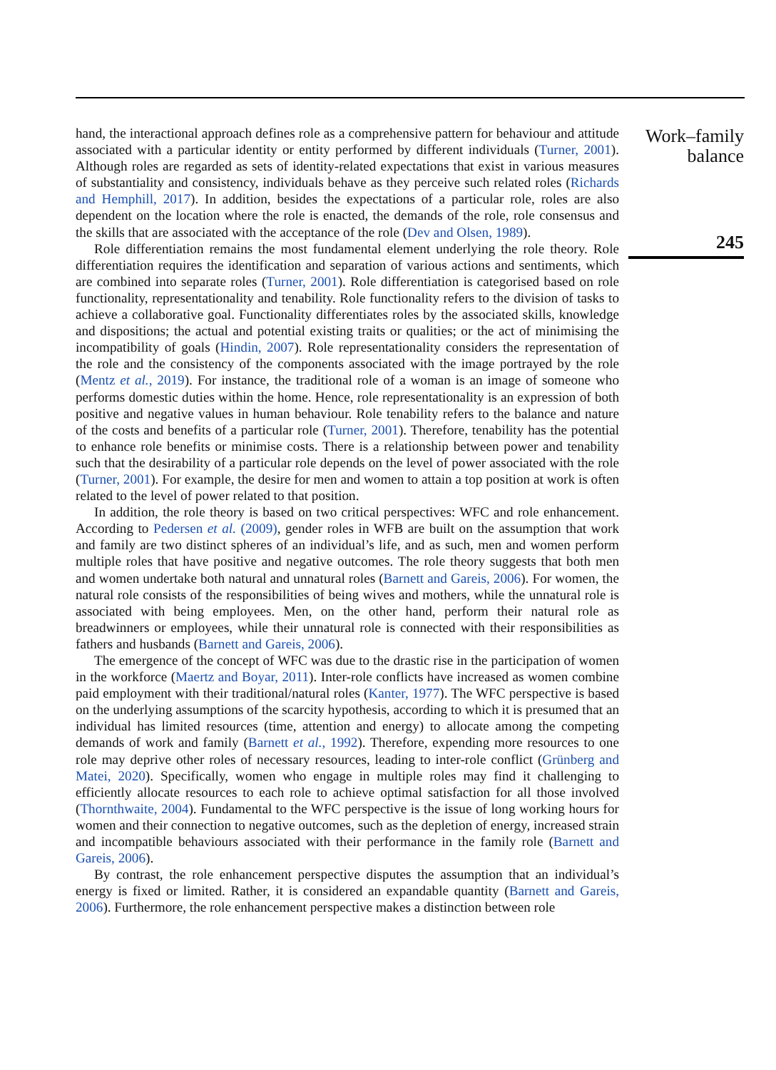hand, the interactional approach defines role as a comprehensive pattern for behaviour and attitude associated with a particular identity or entity performed by different individuals (Turner, 2001). Although roles are regarded as sets of identity-related expectations that exist in various measures of substantiality and consistency, individuals behave as they perceive such related roles (Richards and Hemphill, 2017). In addition, besides the expectations of a particular role, roles are also dependent on the location where the role is enacted, the demands of the role, role consensus and the skills that are associated with the acceptance of the role (Dev and Olsen, 1989).
Role differentiation remains the most fundamental element underlying the role theory. Role differentiation requires the identification and separation of various actions and sentiments, which are combined into separate roles (Turner, 2001). Role differentiation is categorised based on role functionality, representationality and tenability. Role functionality refers to the division of tasks to achieve a collaborative goal. Functionality differentiates roles by the associated skills, knowledge and dispositions; the actual and potential existing traits or qualities; or the act of minimising the incompatibility of goals (Hindin, 2007). Role representationality considers the representation of the role and the consistency of the components associated with the image portrayed by the role (Mentz et al., 2019). For instance, the traditional role of a woman is an image of someone who performs domestic duties within the home. Hence, role representationality is an expression of both positive and negative values in human behaviour. Role tenability refers to the balance and nature of the costs and benefits of a particular role (Turner, 2001). Therefore, tenability has the potential to enhance role benefits or minimise costs. There is a relationship between power and tenability such that the desirability of a particular role depends on the level of power associated with the role (Turner, 2001). For example, the desire for men and women to attain a top position at work is often related to the level of power related to that position.
In addition, the role theory is based on two critical perspectives: WFC and role enhancement. According to Pedersen et al. (2009), gender roles in WFB are built on the assumption that work and family are two distinct spheres of an individual’s life, and as such, men and women perform multiple roles that have positive and negative outcomes. The role theory suggests that both men and women undertake both natural and unnatural roles (Barnett and Gareis, 2006). For women, the natural role consists of the responsibilities of being wives and mothers, while the unnatural role is associated with being employees. Men, on the other hand, perform their natural role as breadwinners or employees, while their unnatural role is connected with their responsibilities as fathers and husbands (Barnett and Gareis, 2006).
The emergence of the concept of WFC was due to the drastic rise in the participation of women in the workforce (Maertz and Boyar, 2011). Inter-role conflicts have increased as women combine paid employment with their traditional/natural roles (Kanter, 1977). The WFC perspective is based on the underlying assumptions of the scarcity hypothesis, according to which it is presumed that an individual has limited resources (time, attention and energy) to allocate among the competing demands of work and family (Barnett et al., 1992). Therefore, expending more resources to one role may deprive other roles of necessary resources, leading to inter-role conflict (Grünberg and Matei, 2020). Specifically, women who engage in multiple roles may find it challenging to efficiently allocate resources to each role to achieve optimal satisfaction for all those involved (Thornthwaite, 2004). Fundamental to the WFC perspective is the issue of long working hours for women and their connection to negative outcomes, such as the depletion of energy, increased strain and incompatible behaviours associated with their performance in the family role (Barnett and Gareis, 2006).
By contrast, the role enhancement perspective disputes the assumption that an individual’s energy is fixed or limited. Rather, it is considered an expandable quantity (Barnett and Gareis, 2006). Furthermore, the role enhancement perspective makes a distinction between role
Work–family
balance
245